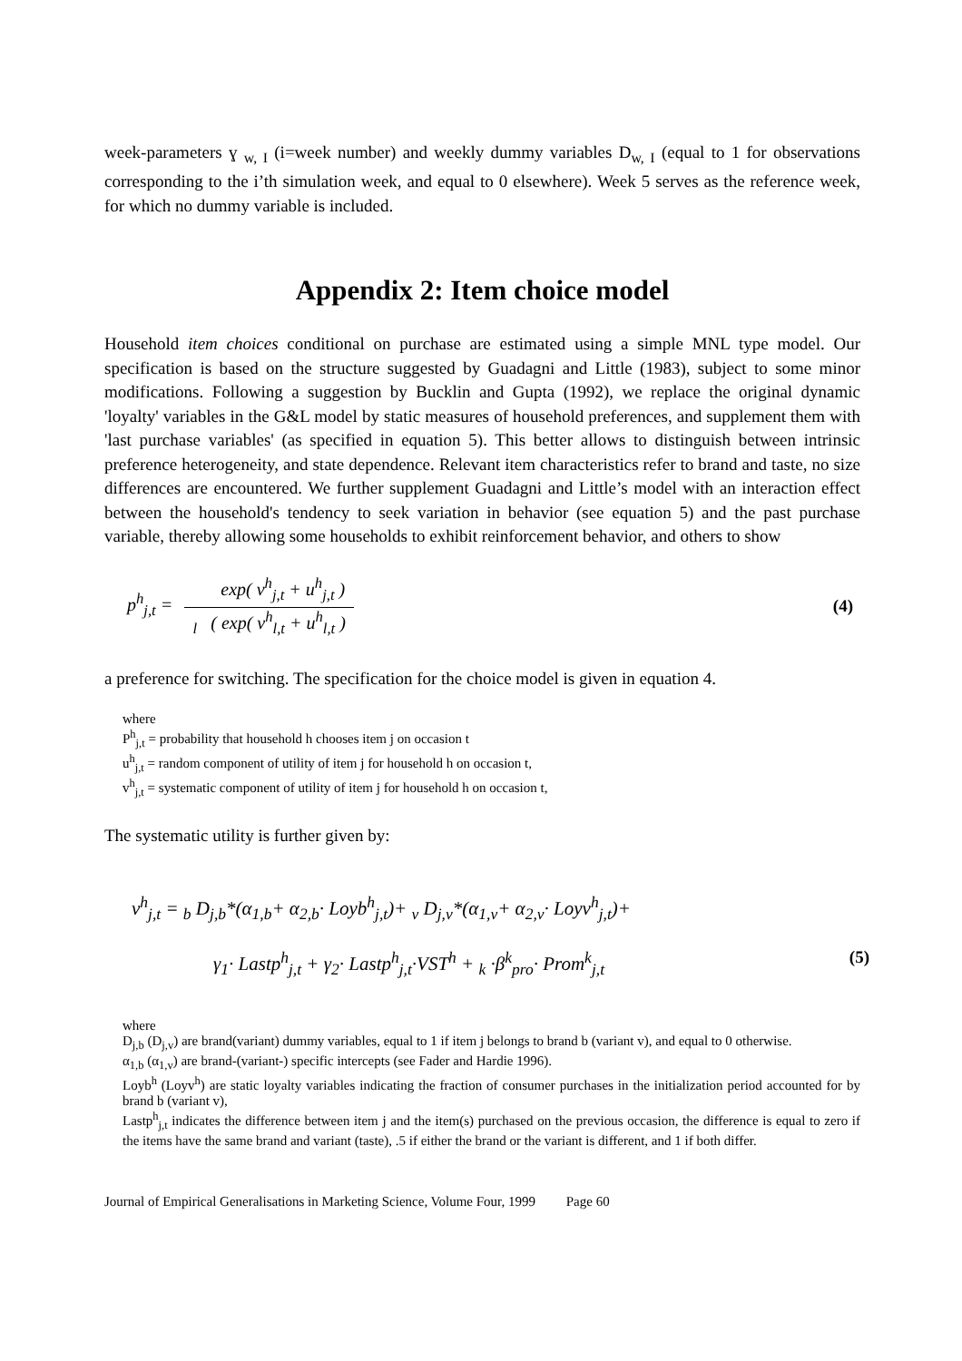week-parameters ɣ <sub>w, I</sub> (i=week number) and weekly dummy variables D<sub>w, I</sub> (equal to 1 for observations corresponding to the i’th simulation week, and equal to 0 elsewhere). Week 5 serves as the reference week, for which no dummy variable is included.
Appendix 2: Item choice model
Household item choices conditional on purchase are estimated using a simple MNL type model. Our specification is based on the structure suggested by Guadagni and Little (1983), subject to some minor modifications. Following a suggestion by Bucklin and Gupta (1992), we replace the original dynamic 'loyalty' variables in the G&L model by static measures of household preferences, and supplement them with 'last purchase variables' (as specified in equation 5). This better allows to distinguish between intrinsic preference heterogeneity, and state dependence. Relevant item characteristics refer to brand and taste, no size differences are encountered. We further supplement Guadagni and Little’s model with an interaction effect between the household's tendency to seek variation in behavior (see equation 5) and the past purchase variable, thereby allowing some households to exhibit reinforcement behavior, and others to show
p<sup>h</sup><sub>j,t</sub> = exp( v<sup>h</sup><sub>j,t</sub> + u<sup>h</sup><sub>j,t</sub> ) <sub>l</sub> ( exp( v<sup>h</sup><sub>l,t</sub> + u<sup>h</sup><sub>l,t</sub> ) (4)
a preference for switching. The specification for the choice model is given in equation 4.
where
P<sup>h</sup><sub>j,t</sub> = probability that household h chooses item j on occasion t
u<sup>h</sup><sub>j,t</sub> = random component of utility of item j for household h on occasion t,
v<sup>h</sup><sub>j,t</sub> = systematic component of utility of item j for household h on occasion t,
The systematic utility is further given by:
v<sup>h</sup><sub>j,t</sub> = <sub>b</sub> D<sub>j,b</sub>*(α<sub>1,b</sub>+ α<sub>2,b</sub>· Loyb<sup>h</sup><sub>j,t</sub>)+ <sub>v</sub> D<sub>j,v</sub>*(α<sub>1,v</sub>+ α<sub>2,v</sub>· Loyv<sup>h</sup><sub>j,t</sub>)+
γ<sub>1</sub>· Lastp<sup>h</sup><sub>j,t</sub> + γ<sub>2</sub>· Lastp<sup>h</sup><sub>j,t</sub>·VST<sup>h</sup> + <sub>k</sub> ·β<sup>k</sup><sub>pro</sub>· Prom<sup>k</sup><sub>j,t</sub> (5)
where
D<sub>j,b</sub> (D<sub>j,v</sub>) are brand(variant) dummy variables, equal to 1 if item j belongs to brand b (variant v), and equal to 0 otherwise.
α<sub>1,b</sub> (α<sub>1,v</sub>) are brand-(variant-) specific intercepts (see Fader and Hardie 1996).
Loyb<sup>h</sup> (Loyv<sup>h</sup>) are static loyalty variables indicating the fraction of consumer purchases in the initialization period accounted for by brand b (variant v),
Lastp<sup>h</sup><sub>j,t</sub> indicates the difference between item j and the item(s) purchased on the previous occasion, the difference is equal to zero if the items have the same brand and variant (taste), .5 if either the brand or the variant is different, and 1 if both differ.
Journal of Empirical Generalisations in Marketing Science, Volume Four, 1999 Page 60